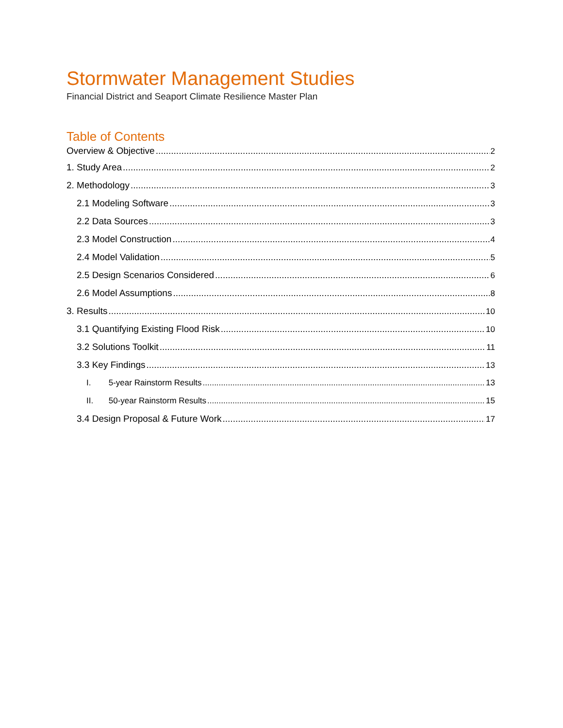Stormwater Management Studies
Financial District and Seaport Climate Resilience Master Plan
Table of Contents
Overview & Objective 2
1. Study Area 2
2. Methodology 3
2.1 Modeling Software 3
2.2 Data Sources 3
2.3 Model Construction 4
2.4 Model Validation 5
2.5 Design Scenarios Considered 6
2.6 Model Assumptions 8
3. Results 10
3.1 Quantifying Existing Flood Risk 10
3.2 Solutions Toolkit 11
3.3 Key Findings 13
I. 5-year Rainstorm Results 13
II. 50-year Rainstorm Results 15
3.4 Design Proposal & Future Work 17